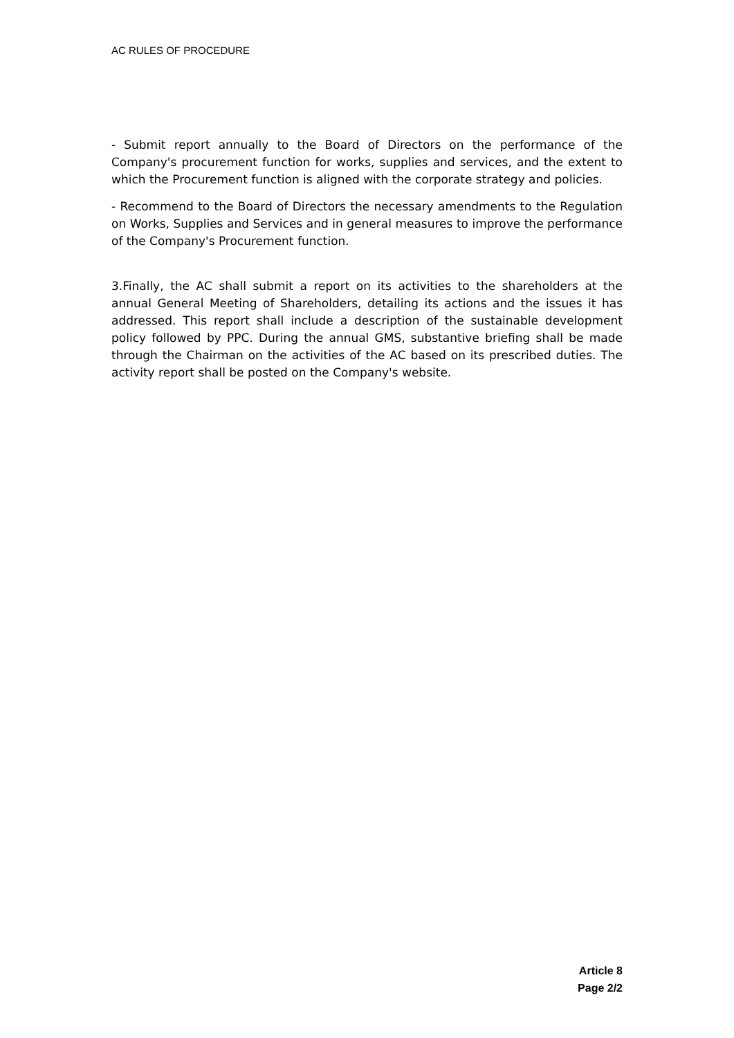AC RULES OF PROCEDURE
- Submit report annually to the Board of Directors on the performance of the Company's procurement function for works, supplies and services, and the extent to which the Procurement function is aligned with the corporate strategy and policies.
- Recommend to the Board of Directors the necessary amendments to the Regulation on Works, Supplies and Services and in general measures to improve the performance of the Company's Procurement function.
3.Finally, the AC shall submit a report on its activities to the shareholders at the annual General Meeting of Shareholders, detailing its actions and the issues it has addressed. This report shall include a description of the sustainable development policy followed by PPC. During the annual GMS, substantive briefing shall be made through the Chairman on the activities of the AC based on its prescribed duties. The activity report shall be posted on the Company's website.
Article 8
Page 2/2